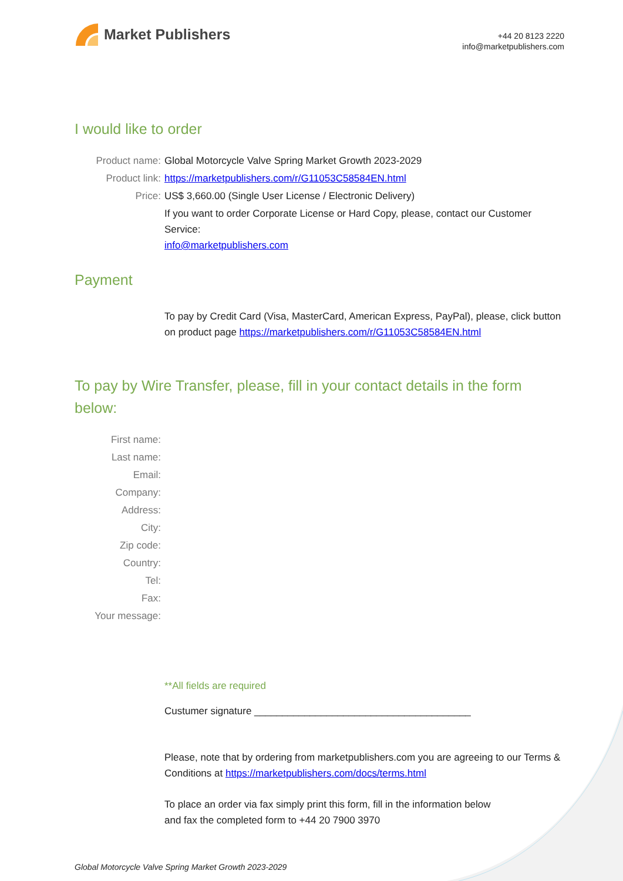Market Publishers
+44 20 8123 2220
info@marketpublishers.com
I would like to order
Product name: Global Motorcycle Valve Spring Market Growth 2023-2029
Product link: https://marketpublishers.com/r/G11053C58584EN.html
Price: US$ 3,660.00 (Single User License / Electronic Delivery)
If you want to order Corporate License or Hard Copy, please, contact our Customer Service:
info@marketpublishers.com
Payment
To pay by Credit Card (Visa, MasterCard, American Express, PayPal), please, click button on product page https://marketpublishers.com/r/G11053C58584EN.html
To pay by Wire Transfer, please, fill in your contact details in the form below:
First name:
Last name:
Email:
Company:
Address:
City:
Zip code:
Country:
Tel:
Fax:
Your message:
**All fields are required
Custumer signature _______________________________________
Please, note that by ordering from marketpublishers.com you are agreeing to our Terms & Conditions at https://marketpublishers.com/docs/terms.html
To place an order via fax simply print this form, fill in the information below
and fax the completed form to +44 20 7900 3970
Global Motorcycle Valve Spring Market Growth 2023-2029